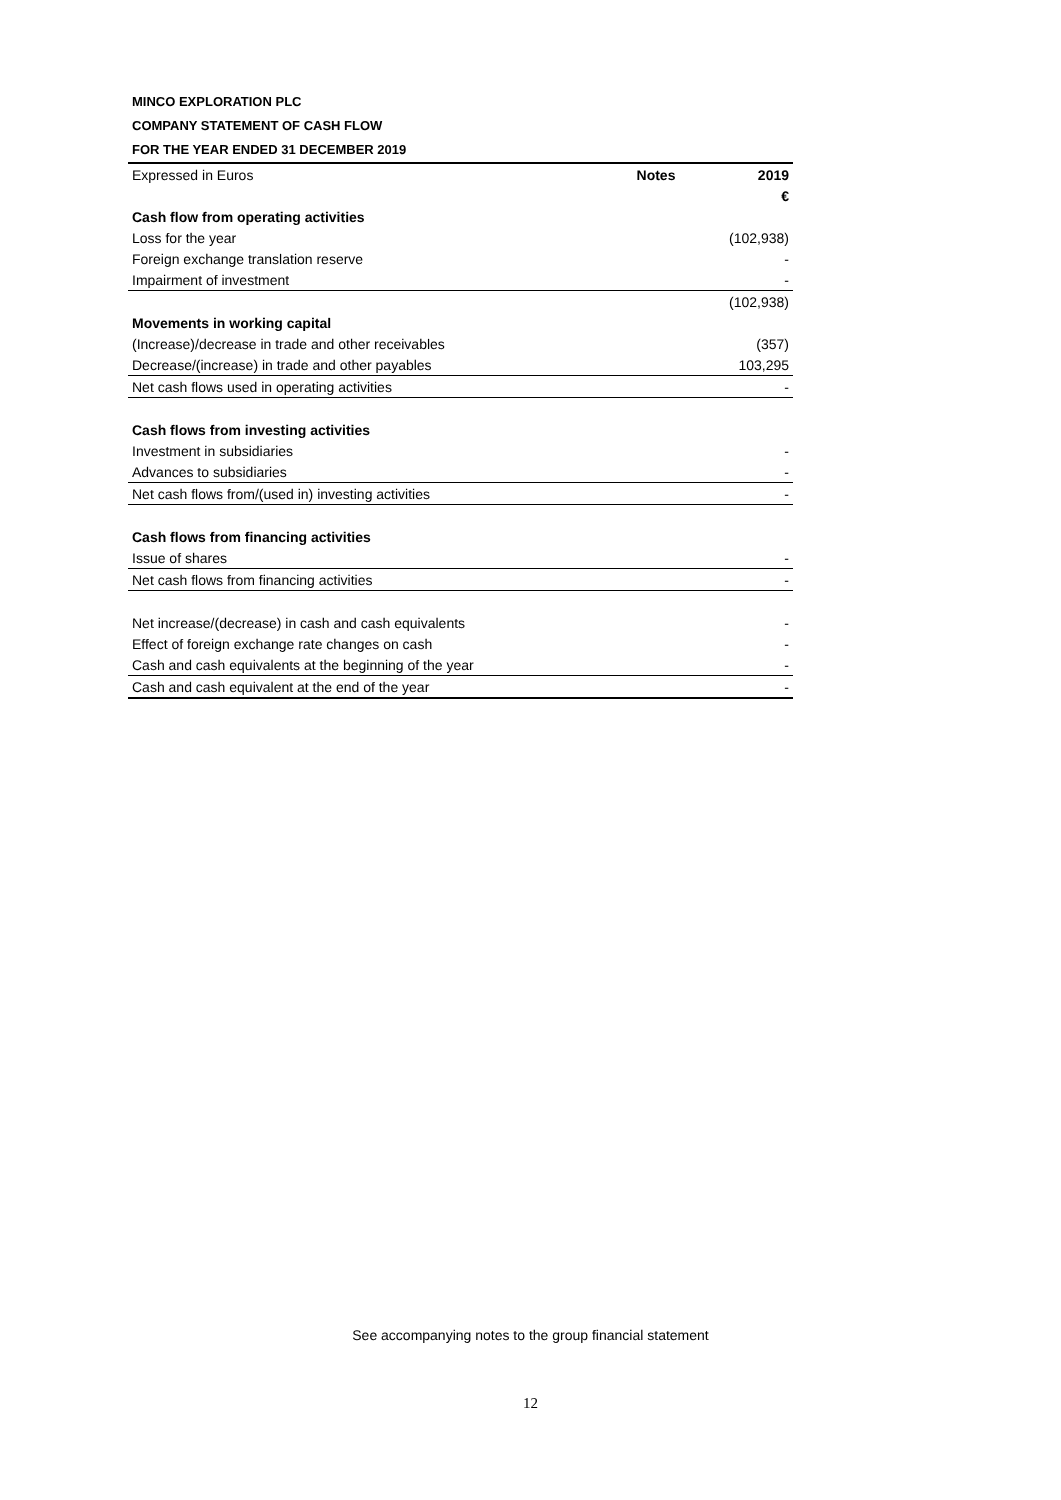MINCO EXPLORATION PLC
COMPANY STATEMENT OF CASH FLOW
FOR THE YEAR ENDED 31 DECEMBER 2019
| Expressed in Euros | Notes | 2019 |
| | | € |
| Cash flow from operating activities | | |
| Loss for the year | | (102,938) |
| Foreign exchange translation reserve | | - |
| Impairment of investment | | - |
| | | (102,938) |
| Movements in working capital | | |
| (Increase)/decrease in trade and other receivables | | (357) |
| Decrease/(increase) in trade and other payables | | 103,295 |
| Net cash flows used in operating activities | | - |
| Cash flows from investing activities | | |
| Investment in subsidiaries | | - |
| Advances to subsidiaries | | - |
| Net cash flows from/(used in) investing activities | | - |
| Cash flows from financing activities | | |
| Issue of shares | | - |
| Net cash flows from financing activities | | - |
| Net increase/(decrease) in cash and cash equivalents | | - |
| Effect of foreign exchange rate changes on cash | | - |
| Cash and cash equivalents at the beginning of the year | | - |
| Cash and cash equivalent at the end of the year | | - |
See accompanying notes to the group financial statement
12